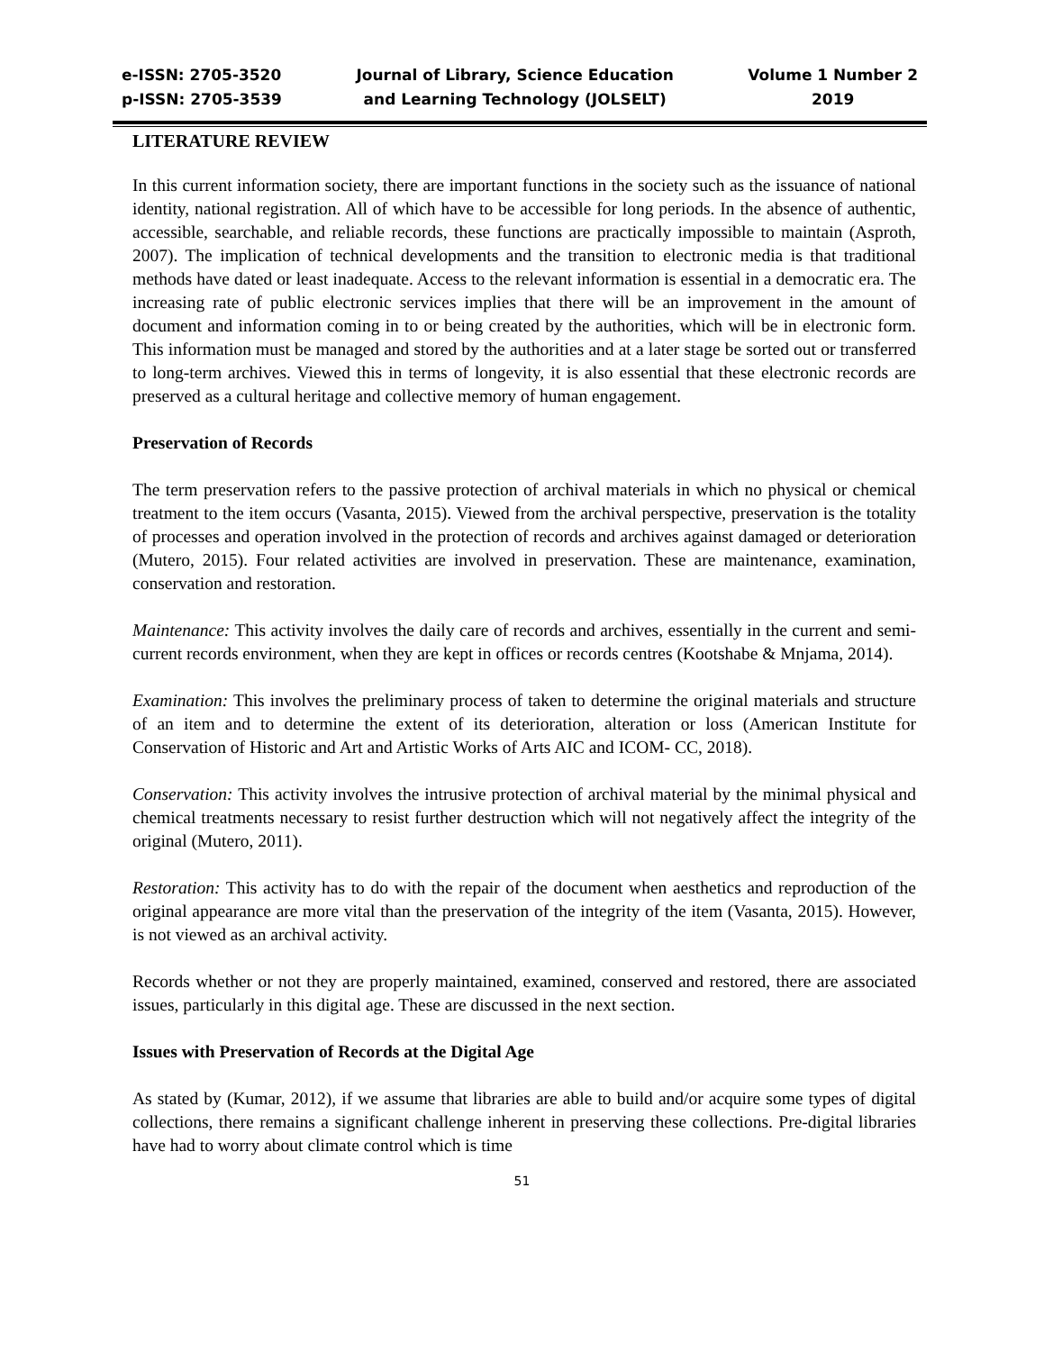e-ISSN: 2705-3520
p-ISSN: 2705-3539
Journal of Library, Science Education
and Learning Technology (JOLSELT)
Volume 1 Number 2
2019
LITERATURE REVIEW
In this current information society, there are important functions in the society such as the issuance of national identity, national registration. All of which have to be accessible for long periods. In the absence of authentic, accessible, searchable, and reliable records, these functions are practically impossible to maintain (Asproth, 2007). The implication of technical developments and the transition to electronic media is that traditional methods have dated or least inadequate. Access to the relevant information is essential in a democratic era. The increasing rate of public electronic services implies that there will be an improvement in the amount of document and information coming in to or being created by the authorities, which will be in electronic form. This information must be managed and stored by the authorities and at a later stage be sorted out or transferred to long-term archives. Viewed this in terms of longevity, it is also essential that these electronic records are preserved as a cultural heritage and collective memory of human engagement.
Preservation of Records
The term preservation refers to the passive protection of archival materials in which no physical or chemical treatment to the item occurs (Vasanta, 2015). Viewed from the archival perspective, preservation is the totality of processes and operation involved in the protection of records and archives against damaged or deterioration (Mutero, 2015). Four related activities are involved in preservation. These are maintenance, examination, conservation and restoration.
Maintenance: This activity involves the daily care of records and archives, essentially in the current and semi-current records environment, when they are kept in offices or records centres (Kootshabe & Mnjama, 2014).
Examination: This involves the preliminary process of taken to determine the original materials and structure of an item and to determine the extent of its deterioration, alteration or loss (American Institute for Conservation of Historic and Art and Artistic Works of Arts AIC and ICOM- CC, 2018).
Conservation: This activity involves the intrusive protection of archival material by the minimal physical and chemical treatments necessary to resist further destruction which will not negatively affect the integrity of the original (Mutero, 2011).
Restoration: This activity has to do with the repair of the document when aesthetics and reproduction of the original appearance are more vital than the preservation of the integrity of the item (Vasanta, 2015). However, is not viewed as an archival activity.
Records whether or not they are properly maintained, examined, conserved and restored, there are associated issues, particularly in this digital age. These are discussed in the next section.
Issues with Preservation of Records at the Digital Age
As stated by (Kumar, 2012), if we assume that libraries are able to build and/or acquire some types of digital collections, there remains a significant challenge inherent in preserving these collections. Pre-digital libraries have had to worry about climate control which is time
51